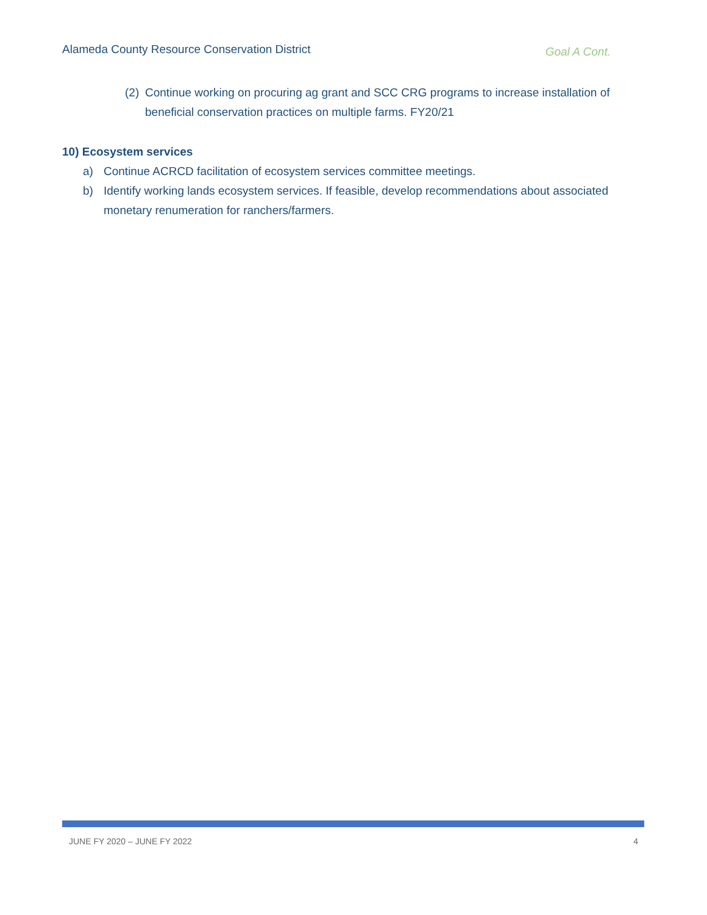Alameda County Resource Conservation District Goal A Cont.
(2) Continue working on procuring ag grant and SCC CRG programs to increase installation of beneficial conservation practices on multiple farms. FY20/21
10) Ecosystem services
a) Continue ACRCD facilitation of ecosystem services committee meetings.
b) Identify working lands ecosystem services. If feasible, develop recommendations about associated monetary renumeration for ranchers/farmers.
JUNE FY 2020 – JUNE FY 2022 4